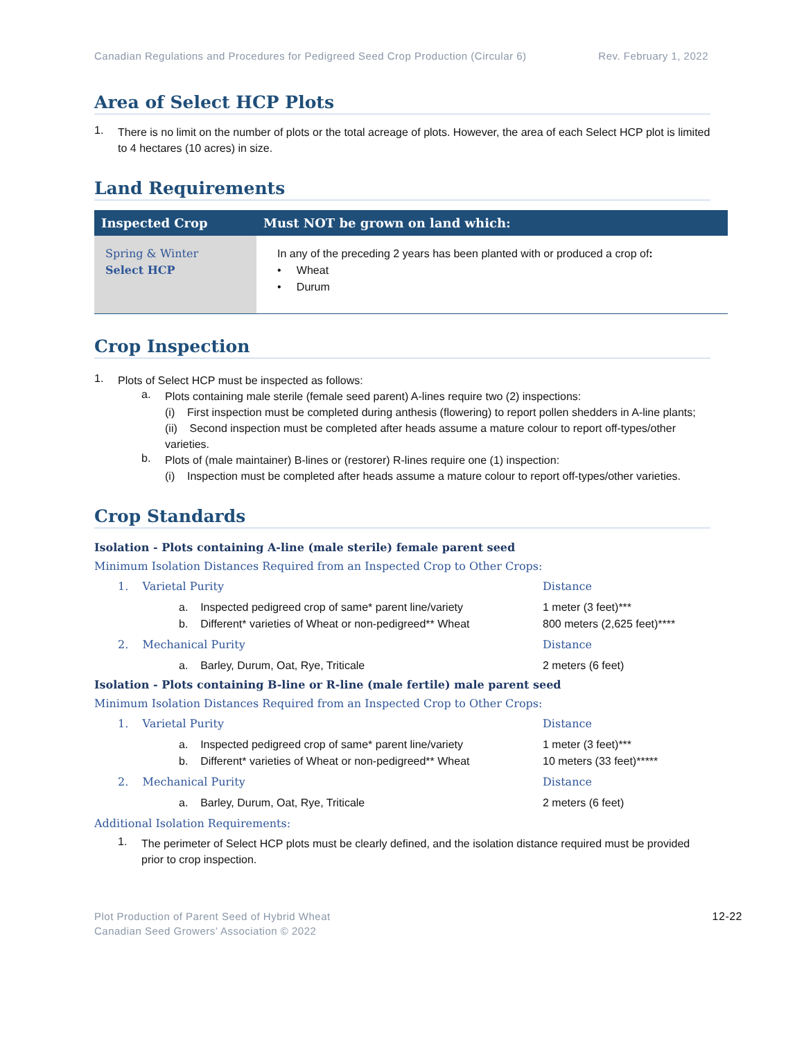Canadian Regulations and Procedures for Pedigreed Seed Crop Production (Circular 6) Rev. February 1, 2022
Area of Select HCP Plots
1.
There is no limit on the number of plots or the total acreage of plots. However, the area of each Select HCP plot is limited to 4 hectares (10 acres) in size.
Land Requirements
| Inspected Crop | Must NOT be grown on land which: |
| --- | --- |
| Spring & Winter Select HCP | In any of the preceding 2 years has been planted with or produced a crop of : • Wheat • Durum |
Crop Inspection
1.
Plots of Select HCP must be inspected as follows:
a.
Plots containing male sterile (female seed parent) A-lines require two (2) inspections:
(i) First inspection must be completed during anthesis (flowering) to report pollen shedders in A-line plants;
(ii) Second inspection must be completed after heads assume a mature colour to report off-types/other varieties.
b.
Plots of (male maintainer) B-lines or (restorer) R-lines require one (1) inspection:
(i) Inspection must be completed after heads assume a mature colour to report off-types/other varieties.
Crop Standards
Isolation - Plots containing A-line (male sterile) female parent seed
Minimum Isolation Distances Required from an Inspected Crop to Other Crops:
1. Varietal Purity Distance
a. Inspected pedigreed crop of same* parent line/variety
1 meter (3 feet)***
b. Different* varieties of Wheat or non-pedigreed** Wheat
800 meters (2,625 feet)****
2. Mechanical Purity Distance
a. Barley, Durum, Oat, Rye, Triticale 2 meters (6 feet)
Isolation - Plots containing B-line or R-line (male fertile) male parent seed
Minimum Isolation Distances Required from an Inspected Crop to Other Crops:
1. Varietal Purity Distance
a. Inspected pedigreed crop of same* parent line/variety
1 meter (3 feet)***
b. Different* varieties of Wheat or non-pedigreed** Wheat
10 meters (33 feet)*****
2. Mechanical Purity Distance
a. Barley, Durum, Oat, Rye, Triticale 2 meters (6 feet)
Additional Isolation Requirements:
1.
The perimeter of Select HCP plots must be clearly defined, and the isolation distance required must be provided prior to crop inspection.
Plot Production of Parent Seed of Hybrid Wheat
Canadian Seed Growers’ Association © 2022
12-22